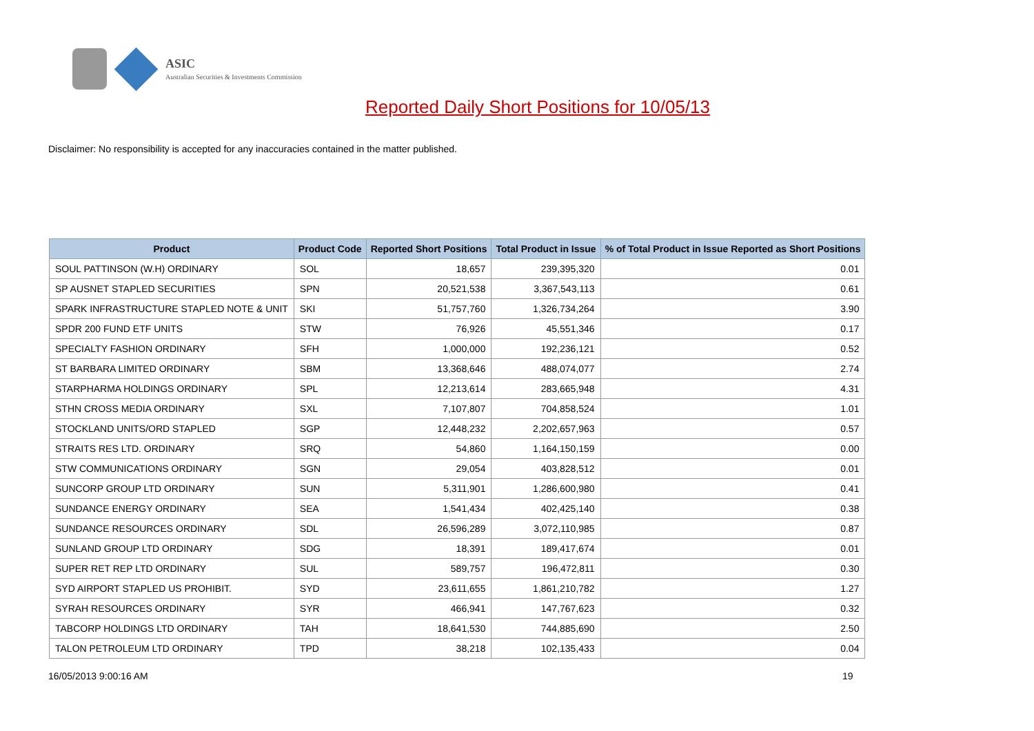ASIC
Australian Securities & Investments Commission
Reported Daily Short Positions for 10/05/13
Disclaimer: No responsibility is accepted for any inaccuracies contained in the matter published.
| Product | Product Code | Reported Short Positions | Total Product in Issue | % of Total Product in Issue Reported as Short Positions |
| --- | --- | --- | --- | --- |
| SOUL PATTINSON (W.H) ORDINARY | SOL | 18,657 | 239,395,320 | 0.01 |
| SP AUSNET STAPLED SECURITIES | SPN | 20,521,538 | 3,367,543,113 | 0.61 |
| SPARK INFRASTRUCTURE STAPLED NOTE & UNIT | SKI | 51,757,760 | 1,326,734,264 | 3.90 |
| SPDR 200 FUND ETF UNITS | STW | 76,926 | 45,551,346 | 0.17 |
| SPECIALTY FASHION ORDINARY | SFH | 1,000,000 | 192,236,121 | 0.52 |
| ST BARBARA LIMITED ORDINARY | SBM | 13,368,646 | 488,074,077 | 2.74 |
| STARPHARMA HOLDINGS ORDINARY | SPL | 12,213,614 | 283,665,948 | 4.31 |
| STHN CROSS MEDIA ORDINARY | SXL | 7,107,807 | 704,858,524 | 1.01 |
| STOCKLAND UNITS/ORD STAPLED | SGP | 12,448,232 | 2,202,657,963 | 0.57 |
| STRAITS RES LTD. ORDINARY | SRQ | 54,860 | 1,164,150,159 | 0.00 |
| STW COMMUNICATIONS ORDINARY | SGN | 29,054 | 403,828,512 | 0.01 |
| SUNCORP GROUP LTD ORDINARY | SUN | 5,311,901 | 1,286,600,980 | 0.41 |
| SUNDANCE ENERGY ORDINARY | SEA | 1,541,434 | 402,425,140 | 0.38 |
| SUNDANCE RESOURCES ORDINARY | SDL | 26,596,289 | 3,072,110,985 | 0.87 |
| SUNLAND GROUP LTD ORDINARY | SDG | 18,391 | 189,417,674 | 0.01 |
| SUPER RET REP LTD ORDINARY | SUL | 589,757 | 196,472,811 | 0.30 |
| SYD AIRPORT STAPLED US PROHIBIT. | SYD | 23,611,655 | 1,861,210,782 | 1.27 |
| SYRAH RESOURCES ORDINARY | SYR | 466,941 | 147,767,623 | 0.32 |
| TABCORP HOLDINGS LTD ORDINARY | TAH | 18,641,530 | 744,885,690 | 2.50 |
| TALON PETROLEUM LTD ORDINARY | TPD | 38,218 | 102,135,433 | 0.04 |
16/05/2013 9:00:16 AM 19